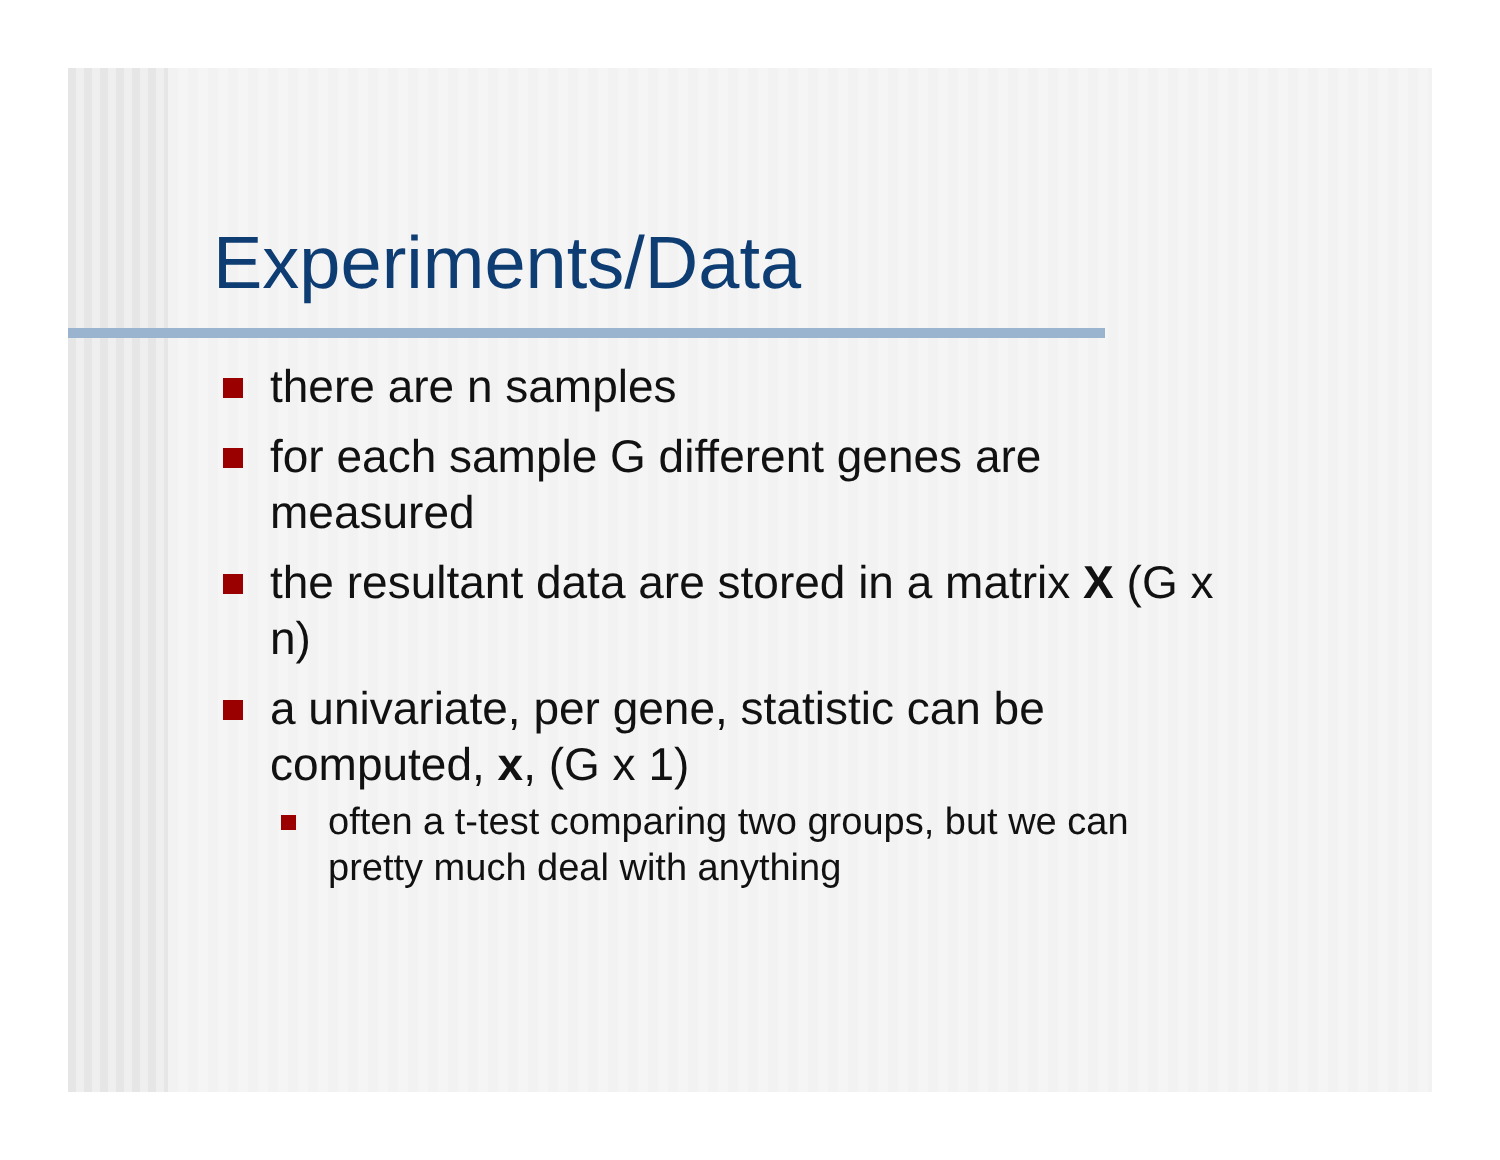Experiments/Data
there are n samples
for each sample G different genes are measured
the resultant data are stored in a matrix X (G x n)
a univariate, per gene, statistic can be computed, x, (G x 1)
often a t-test comparing two groups, but we can pretty much deal with anything